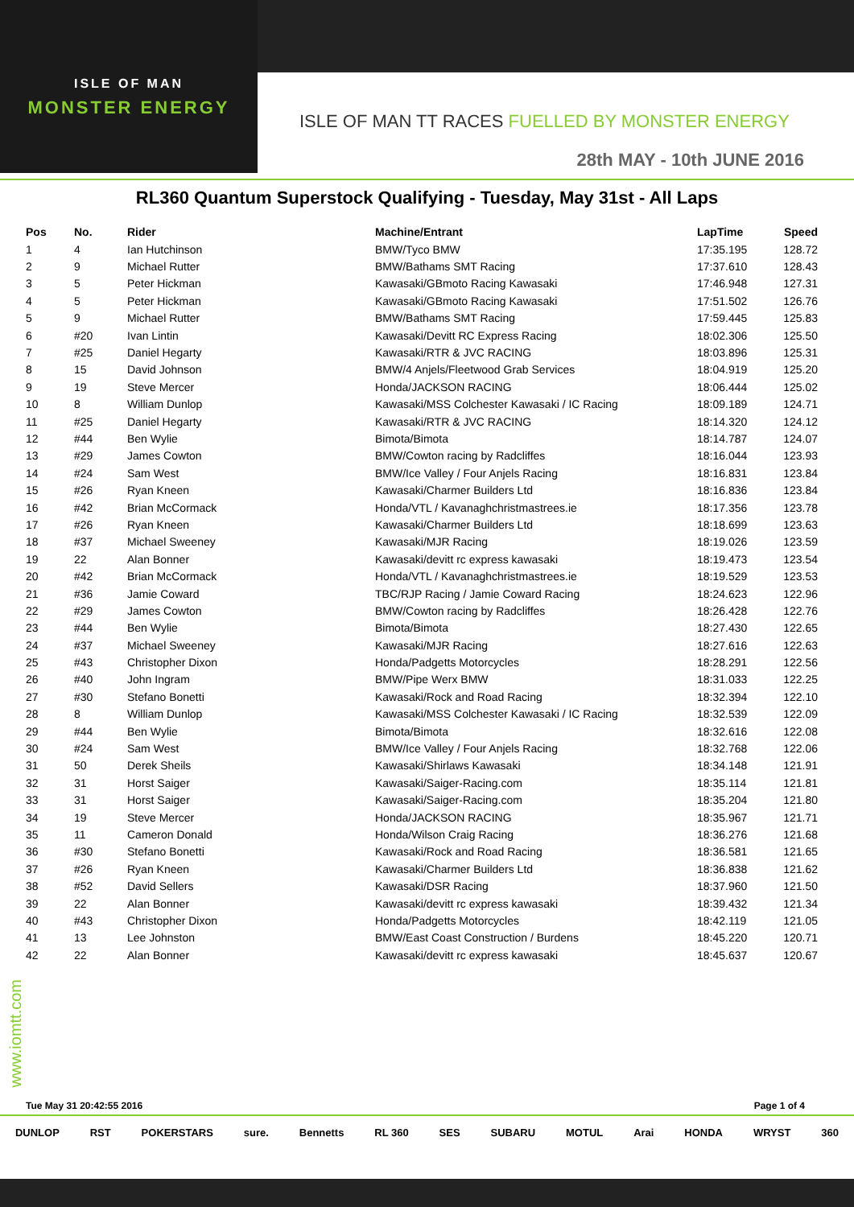ISLE OF MAN
MONSTER ENERGY
ISLE OF MAN TT RACES FUELLED BY MONSTER ENERGY
28th MAY - 10th JUNE 2016
RL360 Quantum Superstock Qualifying - Tuesday, May 31st - All Laps
| Pos | No. | Rider | Machine/Entrant | LapTime | Speed |
| --- | --- | --- | --- | --- | --- |
| 1 | 4 | Ian Hutchinson | BMW/Tyco BMW | 17:35.195 | 128.72 |
| 2 | 9 | Michael Rutter | BMW/Bathams SMT Racing | 17:37.610 | 128.43 |
| 3 | 5 | Peter Hickman | Kawasaki/GBmoto Racing Kawasaki | 17:46.948 | 127.31 |
| 4 | 5 | Peter Hickman | Kawasaki/GBmoto Racing Kawasaki | 17:51.502 | 126.76 |
| 5 | 9 | Michael Rutter | BMW/Bathams SMT Racing | 17:59.445 | 125.83 |
| 6 | #20 | Ivan Lintin | Kawasaki/Devitt RC Express Racing | 18:02.306 | 125.50 |
| 7 | #25 | Daniel Hegarty | Kawasaki/RTR & JVC RACING | 18:03.896 | 125.31 |
| 8 | 15 | David Johnson | BMW/4 Anjels/Fleetwood Grab Services | 18:04.919 | 125.20 |
| 9 | 19 | Steve Mercer | Honda/JACKSON RACING | 18:06.444 | 125.02 |
| 10 | 8 | William Dunlop | Kawasaki/MSS Colchester Kawasaki / IC Racing | 18:09.189 | 124.71 |
| 11 | #25 | Daniel Hegarty | Kawasaki/RTR & JVC RACING | 18:14.320 | 124.12 |
| 12 | #44 | Ben Wylie | Bimota/Bimota | 18:14.787 | 124.07 |
| 13 | #29 | James Cowton | BMW/Cowton racing by Radcliffes | 18:16.044 | 123.93 |
| 14 | #24 | Sam West | BMW/Ice Valley / Four Anjels Racing | 18:16.831 | 123.84 |
| 15 | #26 | Ryan Kneen | Kawasaki/Charmer Builders Ltd | 18:16.836 | 123.84 |
| 16 | #42 | Brian McCormack | Honda/VTL / Kavanaghchristmastrees.ie | 18:17.356 | 123.78 |
| 17 | #26 | Ryan Kneen | Kawasaki/Charmer Builders Ltd | 18:18.699 | 123.63 |
| 18 | #37 | Michael Sweeney | Kawasaki/MJR Racing | 18:19.026 | 123.59 |
| 19 | 22 | Alan Bonner | Kawasaki/devitt rc express kawasaki | 18:19.473 | 123.54 |
| 20 | #42 | Brian McCormack | Honda/VTL / Kavanaghchristmastrees.ie | 18:19.529 | 123.53 |
| 21 | #36 | Jamie Coward | TBC/RJP Racing / Jamie Coward Racing | 18:24.623 | 122.96 |
| 22 | #29 | James Cowton | BMW/Cowton racing by Radcliffes | 18:26.428 | 122.76 |
| 23 | #44 | Ben Wylie | Bimota/Bimota | 18:27.430 | 122.65 |
| 24 | #37 | Michael Sweeney | Kawasaki/MJR Racing | 18:27.616 | 122.63 |
| 25 | #43 | Christopher Dixon | Honda/Padgetts Motorcycles | 18:28.291 | 122.56 |
| 26 | #40 | John Ingram | BMW/Pipe Werx BMW | 18:31.033 | 122.25 |
| 27 | #30 | Stefano Bonetti | Kawasaki/Rock and Road Racing | 18:32.394 | 122.10 |
| 28 | 8 | William Dunlop | Kawasaki/MSS Colchester Kawasaki / IC Racing | 18:32.539 | 122.09 |
| 29 | #44 | Ben Wylie | Bimota/Bimota | 18:32.616 | 122.08 |
| 30 | #24 | Sam West | BMW/Ice Valley / Four Anjels Racing | 18:32.768 | 122.06 |
| 31 | 50 | Derek Sheils | Kawasaki/Shirlaws Kawasaki | 18:34.148 | 121.91 |
| 32 | 31 | Horst Saiger | Kawasaki/Saiger-Racing.com | 18:35.114 | 121.81 |
| 33 | 31 | Horst Saiger | Kawasaki/Saiger-Racing.com | 18:35.204 | 121.80 |
| 34 | 19 | Steve Mercer | Honda/JACKSON RACING | 18:35.967 | 121.71 |
| 35 | 11 | Cameron Donald | Honda/Wilson Craig Racing | 18:36.276 | 121.68 |
| 36 | #30 | Stefano Bonetti | Kawasaki/Rock and Road Racing | 18:36.581 | 121.65 |
| 37 | #26 | Ryan Kneen | Kawasaki/Charmer Builders Ltd | 18:36.838 | 121.62 |
| 38 | #52 | David Sellers | Kawasaki/DSR Racing | 18:37.960 | 121.50 |
| 39 | 22 | Alan Bonner | Kawasaki/devitt rc express kawasaki | 18:39.432 | 121.34 |
| 40 | #43 | Christopher Dixon | Honda/Padgetts Motorcycles | 18:42.119 | 121.05 |
| 41 | 13 | Lee Johnston | BMW/East Coast Construction / Burdens | 18:45.220 | 120.71 |
| 42 | 22 | Alan Bonner | Kawasaki/devitt rc express kawasaki | 18:45.637 | 120.67 |
www.iomtt.com
Tue May 31 20:42:55 2016 Page 1 of 4
DUNLOP RST POKERSTARS sure. Bennetts RL 360 SES SUBARU MOTUL Arai HONDA WRYST 360